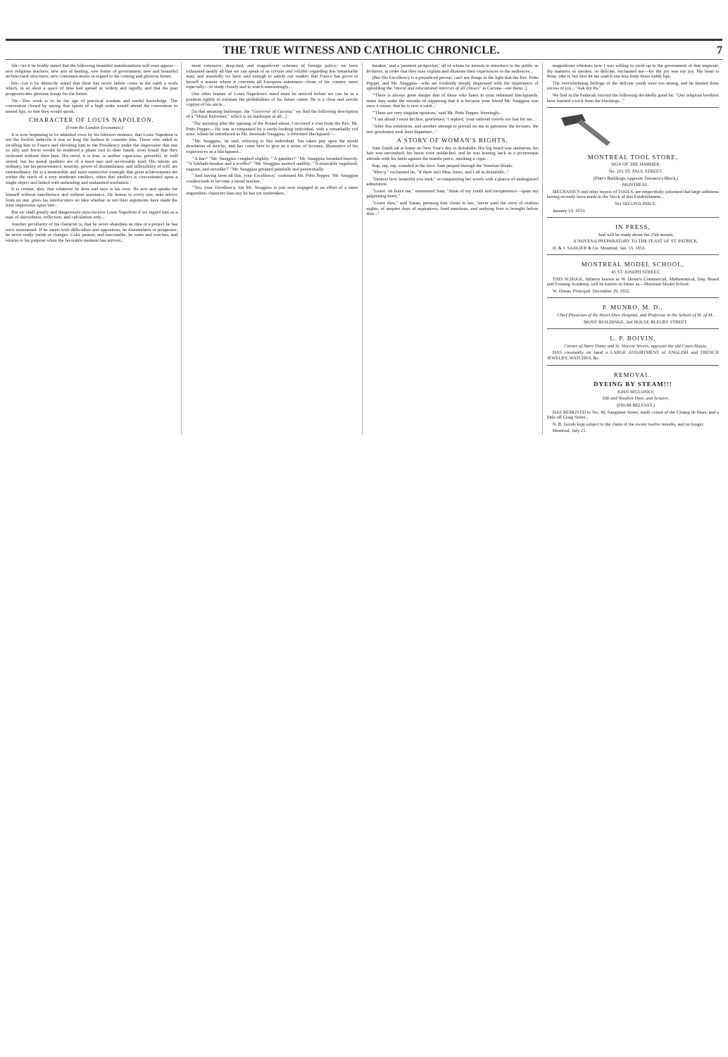THE TRUE WITNESS AND CATHOLIC CHRONICLE. 7
5th—let it be boldly stated that the following beautiful manifestations will soon appear—new religious teachers; new arts of healing; new forms of government; new and beautiful architectural structures; new communications in regard to the coming and glorious future.
6th—Let it be distinctly stated that there has never before come to the earth a work which, in so short a space of time had spread so widely and rapidly, and that the past prognosticates glorious things for the future.
7th—This work is to be the age of practical wisdom and useful knowledge. The convention closed by saying that spirits of a high order would attend the convention to unseal lips, so that they would speak.
CHARACTER OF LOUIS NAPOLEON.
(From the London Economist.)
It is now beginning to be admitted even by his bitterest enemies, that Louis Napoleon is not the foolish imbecile it was so long the fashion to consider him. Those who aided in recalling him to France and elevating him to the Presidency under the impression that one so silly and borne would be rendered a pliant tool in their hands, soon found that they reckoned without their host. His mind, it is true, is neither capacious, powerful, or well stored; but his moral qualities are of a most rare and serviceable kind. His talents are ordinary, but his perseverance, tenacity, power of dissimulation, and inflexibility of will, are extraordinary. He is a memorable and most instructive example that great achievements are within the reach of a very moderate intellect, when that intellect is concentrated upon a single object and linked with unbending and undaunted resolution.
It is certain, also, that whatever he does and says is his own. He acts and speaks for himself without interference and without assistance. He listens to every one, asks advice from no one, gives his interlocutors no idea whether or not their arguments have made the least impression upon him...
But we shall greatly and dangerously misconceive Louis Napoleon if we regard him as a man of shrewdness, reflection, and calculation only...
Another peculiarity of his character is, that he never abandons an idea or a project he has once entertained. If he meets with difficulties and opposition, he dissimulates or postpones; he never really yields or changes. Cold, patient, and inscrutable, he waits and watches, and returns to his purpose when the favorable moment has arrived...
most extensive, deep-laid, and magnificent schemes of foreign policy; we have exhausted nearly all that we can speak of as certain and reliable regarding this remarkable man; and assuredly we have said enough to satisfy our readers that France has given to herself a master whom it concerns all European statesmen—those of his country more especially—to study closely and to watch unresistingly...
One other feature of Louis Napoleon's mind must be noticed before we can be in a position rightly to estimate the probabilities of his future career. He is a close and servile copyist of his uncle...
[In that amusing burlesque, the "Governor of Cacona," we find the following description of a "Moral Reformer," which is no burlesque at all...]
"The morning after the opening of the Round-about, I received a visit from the Rev. Mr. Potts Pepper.—He was accompanied by a seedy-looking individual, with a remarkably red nose, whom he introduced as Mr. Jeremiah Snuggins, 'a reformed blackguard.'—
"'Mr. Snuggins,' he said, referring to this individual, 'has taken pity upon the moral desolation of Jericho, and has come here to give us a series of lectures, illustrative of his experiences as a blackguard...'
"'A liar?' "Mr. Snuggins coughed slightly. "'A gambler?' "Mr. Snuggins breathed heavily. "'A Sabbath-breaker and a scoffer?' "Mr. Snuggins snorted audibly. "'A miserable vagabond, vagrant, and swindler?' "Mr. Snuggins groaned painfully and penitentially.
"'And having been all this, your Excellency,' continued Mr. Potts Pepper, 'Mr. Snuggins condescends to become a moral teacher...'
"'Yes, your Excellency, but Mr. Snuggins is just now engaged in an effort of a more stupendous character than any he has yet undertaken...'
breaker,' and a 'penitent pickpocket,' all of whom he intends to introduce to the public as lecturers, in order that they may explain and illustrate their experiences to the audiences...
[But His Excellency is a prejudiced person; can't see things in the light that the Rev. Potts Pepper, and Mr. Snuggins—who are evidently deeply impressed with the importance of upholding the "moral and educational interests of all classes" in Cacona—see them...]
"'There is always great danger that of those who listen to your reformed blackguards, some may make the mistake of supposing that it is because your friend Mr. Snuggins was once a sinner, that he is now a saint...'
"'These are very singular opinions,' said Mr. Potts Pepper, freezingly...
"'I am afraid I must decline, gentlemen,' I replied, 'your railroad travels too fast for me...'
"After this exhibition, and another attempt to prevail on me to patronise the lectures, the two gentlemen took their departure..."
A STORY OF WOMAN'S RIGHTS.
Sam Smith sat at home on New Year's day in dishabille. His big beard was unshaven, his hair was uncombed, his boots were unblacked, and he was leaning back in a picturesque attitude with his heels against the mantle-piece, smoking a cigar...
Rap, rap, rap, sounded at the door. Sam peeped through the Venetian blinds.
"Mercy," exclaimed he, "if there isn't Miss Jones, and I all in dishabille..."
"Dearest how beautiful you look," accompanying her words with a glance of undisguised admiration.
"Leave, oh leave me," murmured Sam, "think of my youth and inexperience—spare my palpitating heart."
"Leave thee," said Susan, pressing him closer to her, "never until the story of restless nights, of unquiet days of aspirations, fond emotions, and undying love is brought before thee..."
magnificent whiskers how I was willing to yield up to the government of that imperial; thy manners so modest, so delicate, enchanted me—for thy joy was my joy. My heart is thine, take it, but first let me snatch one kiss from those ruddy lips.
The overwhelming feelings of the delicate youth were too strong, and he fainted from excess of joy... "Ask my Pa."
We find in the Paducah Journal the following decidedly good hit: "Our religious brethren have learned a trick from the blacklegs..."
MONTREAL TOOL STORE,
SIGN OF THE HAMMER,
No. 201 ST. PAUL STREET,
(Platt's Buildings, opposite Torrance's Block,)
MONTREAL.
MECHANICS and other buyers of TOOLS, are respectfully informed that large additions having recently been made to the Stock of this Establishment...
NO SECOND PRICE.
January 13, 1853.
IN PRESS,
And will be ready about the 25th instant,
A NOVENA PREPARATORY TO THE FEAST OF ST. PATRICK.
D. & J. SADLIER & Co. Montreal, Jan. 13, 1853.
MONTREAL MODEL SCHOOL,
45 ST. JOSEPH STREET.
THIS SCHOOL, hitherto known as W. Doran's Commercial, Mathematical, Day, Board and Evening Academy, will be known in future as—Montreal Model School.
W. Doran, Principal. December 29, 1852.
P. MUNRO, M. D.,
Chief Physician of the Hotel-Dieu Hospital, and Professor in the School of M. of M.,
MOSS' BUILDINGS, 2nd HOUSE BLEURY STREET.
L. P. BOIVIN,
Corner of Notre Dame and St. Vincent Streets, opposite the old Court-House,
HAS constantly on hand a LARGE ASSORTMENT of ENGLISH and FRENCH JEWELRY, WATCHES, &c.
REMOVAL.
DYEING BY STEAM!!!
JOHN M'CLOSKY,
Silk and Woollen Dyer, and Scourer,
(FROM BELFAST,)
HAS REMOVED to No. 38, Sanguinet Street, north corner of the Champ de Mars, and a little off Craig Street...
N. B. Goods kept subject to the claim of the owner twelve months, and no longer.
Montreal, July 21.